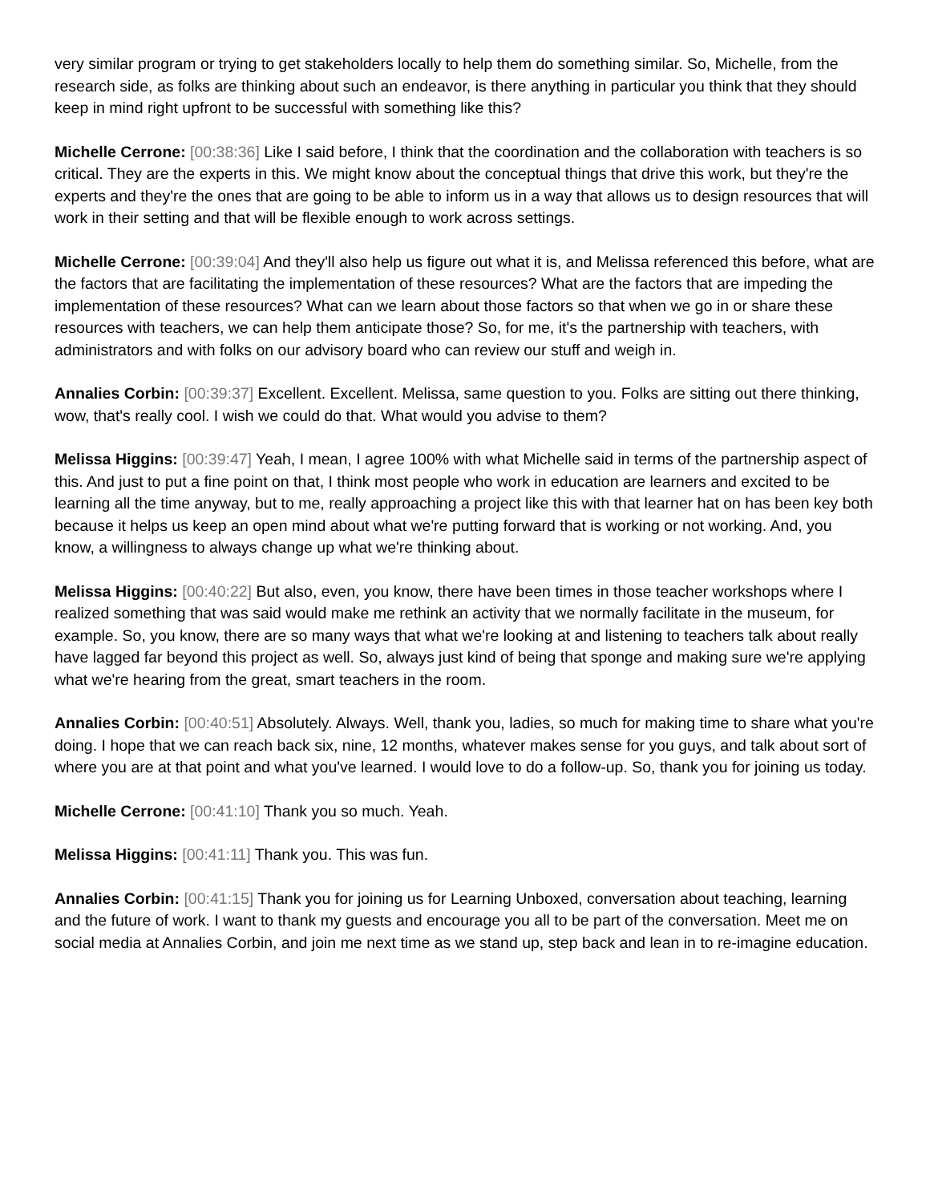very similar program or trying to get stakeholders locally to help them do something similar. So, Michelle, from the research side, as folks are thinking about such an endeavor, is there anything in particular you think that they should keep in mind right upfront to be successful with something like this?
Michelle Cerrone: [00:38:36] Like I said before, I think that the coordination and the collaboration with teachers is so critical. They are the experts in this. We might know about the conceptual things that drive this work, but they're the experts and they're the ones that are going to be able to inform us in a way that allows us to design resources that will work in their setting and that will be flexible enough to work across settings.
Michelle Cerrone: [00:39:04] And they'll also help us figure out what it is, and Melissa referenced this before, what are the factors that are facilitating the implementation of these resources? What are the factors that are impeding the implementation of these resources? What can we learn about those factors so that when we go in or share these resources with teachers, we can help them anticipate those? So, for me, it's the partnership with teachers, with administrators and with folks on our advisory board who can review our stuff and weigh in.
Annalies Corbin: [00:39:37] Excellent. Excellent. Melissa, same question to you. Folks are sitting out there thinking, wow, that's really cool. I wish we could do that. What would you advise to them?
Melissa Higgins: [00:39:47] Yeah, I mean, I agree 100% with what Michelle said in terms of the partnership aspect of this. And just to put a fine point on that, I think most people who work in education are learners and excited to be learning all the time anyway, but to me, really approaching a project like this with that learner hat on has been key both because it helps us keep an open mind about what we're putting forward that is working or not working. And, you know, a willingness to always change up what we're thinking about.
Melissa Higgins: [00:40:22] But also, even, you know, there have been times in those teacher workshops where I realized something that was said would make me rethink an activity that we normally facilitate in the museum, for example. So, you know, there are so many ways that what we're looking at and listening to teachers talk about really have lagged far beyond this project as well. So, always just kind of being that sponge and making sure we're applying what we're hearing from the great, smart teachers in the room.
Annalies Corbin: [00:40:51] Absolutely. Always. Well, thank you, ladies, so much for making time to share what you're doing. I hope that we can reach back six, nine, 12 months, whatever makes sense for you guys, and talk about sort of where you are at that point and what you've learned. I would love to do a follow-up. So, thank you for joining us today.
Michelle Cerrone: [00:41:10] Thank you so much. Yeah.
Melissa Higgins: [00:41:11] Thank you. This was fun.
Annalies Corbin: [00:41:15] Thank you for joining us for Learning Unboxed, conversation about teaching, learning and the future of work. I want to thank my guests and encourage you all to be part of the conversation. Meet me on social media at Annalies Corbin, and join me next time as we stand up, step back and lean in to re-imagine education.